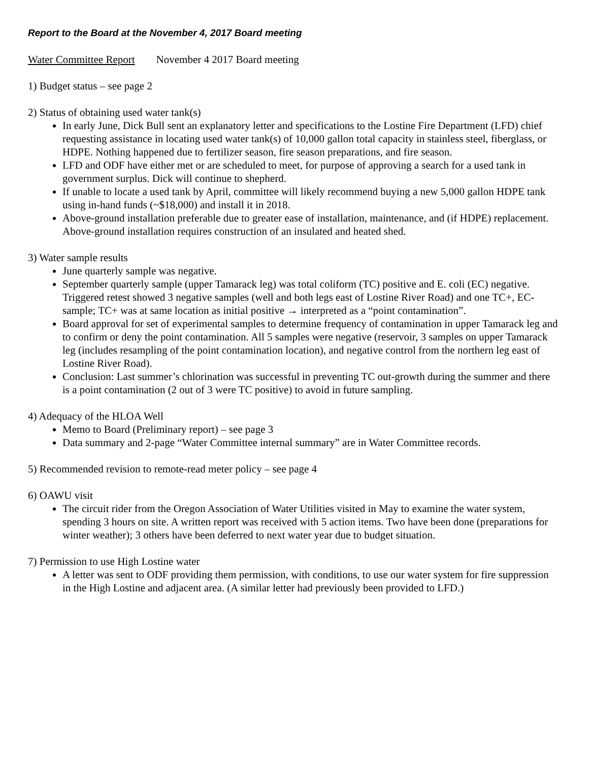Report to the Board at the November 4, 2017 Board meeting
Water Committee Report November 4 2017 Board meeting
1) Budget status – see page 2
2) Status of obtaining used water tank(s)
In early June, Dick Bull sent an explanatory letter and specifications to the Lostine Fire Department (LFD) chief requesting assistance in locating used water tank(s) of 10,000 gallon total capacity in stainless steel, fiberglass, or HDPE. Nothing happened due to fertilizer season, fire season preparations, and fire season.
LFD and ODF have either met or are scheduled to meet, for purpose of approving a search for a used tank in government surplus. Dick will continue to shepherd.
If unable to locate a used tank by April, committee will likely recommend buying a new 5,000 gallon HDPE tank using in-hand funds (~$18,000) and install it in 2018.
Above-ground installation preferable due to greater ease of installation, maintenance, and (if HDPE) replacement. Above-ground installation requires construction of an insulated and heated shed.
3) Water sample results
June quarterly sample was negative.
September quarterly sample (upper Tamarack leg) was total coliform (TC) positive and E. coli (EC) negative. Triggered retest showed 3 negative samples (well and both legs east of Lostine River Road) and one TC+, EC- sample; TC+ was at same location as initial positive → interpreted as a “point contamination”.
Board approval for set of experimental samples to determine frequency of contamination in upper Tamarack leg and to confirm or deny the point contamination. All 5 samples were negative (reservoir, 3 samples on upper Tamarack leg (includes resampling of the point contamination location), and negative control from the northern leg east of Lostine River Road).
Conclusion: Last summer’s chlorination was successful in preventing TC out-growth during the summer and there is a point contamination (2 out of 3 were TC positive) to avoid in future sampling.
4) Adequacy of the HLOA Well
Memo to Board (Preliminary report) – see page 3
Data summary and 2-page “Water Committee internal summary” are in Water Committee records.
5) Recommended revision to remote-read meter policy – see page 4
6) OAWU visit
The circuit rider from the Oregon Association of Water Utilities visited in May to examine the water system, spending 3 hours on site. A written report was received with 5 action items. Two have been done (preparations for winter weather); 3 others have been deferred to next water year due to budget situation.
7) Permission to use High Lostine water
A letter was sent to ODF providing them permission, with conditions, to use our water system for fire suppression in the High Lostine and adjacent area. (A similar letter had previously been provided to LFD.)